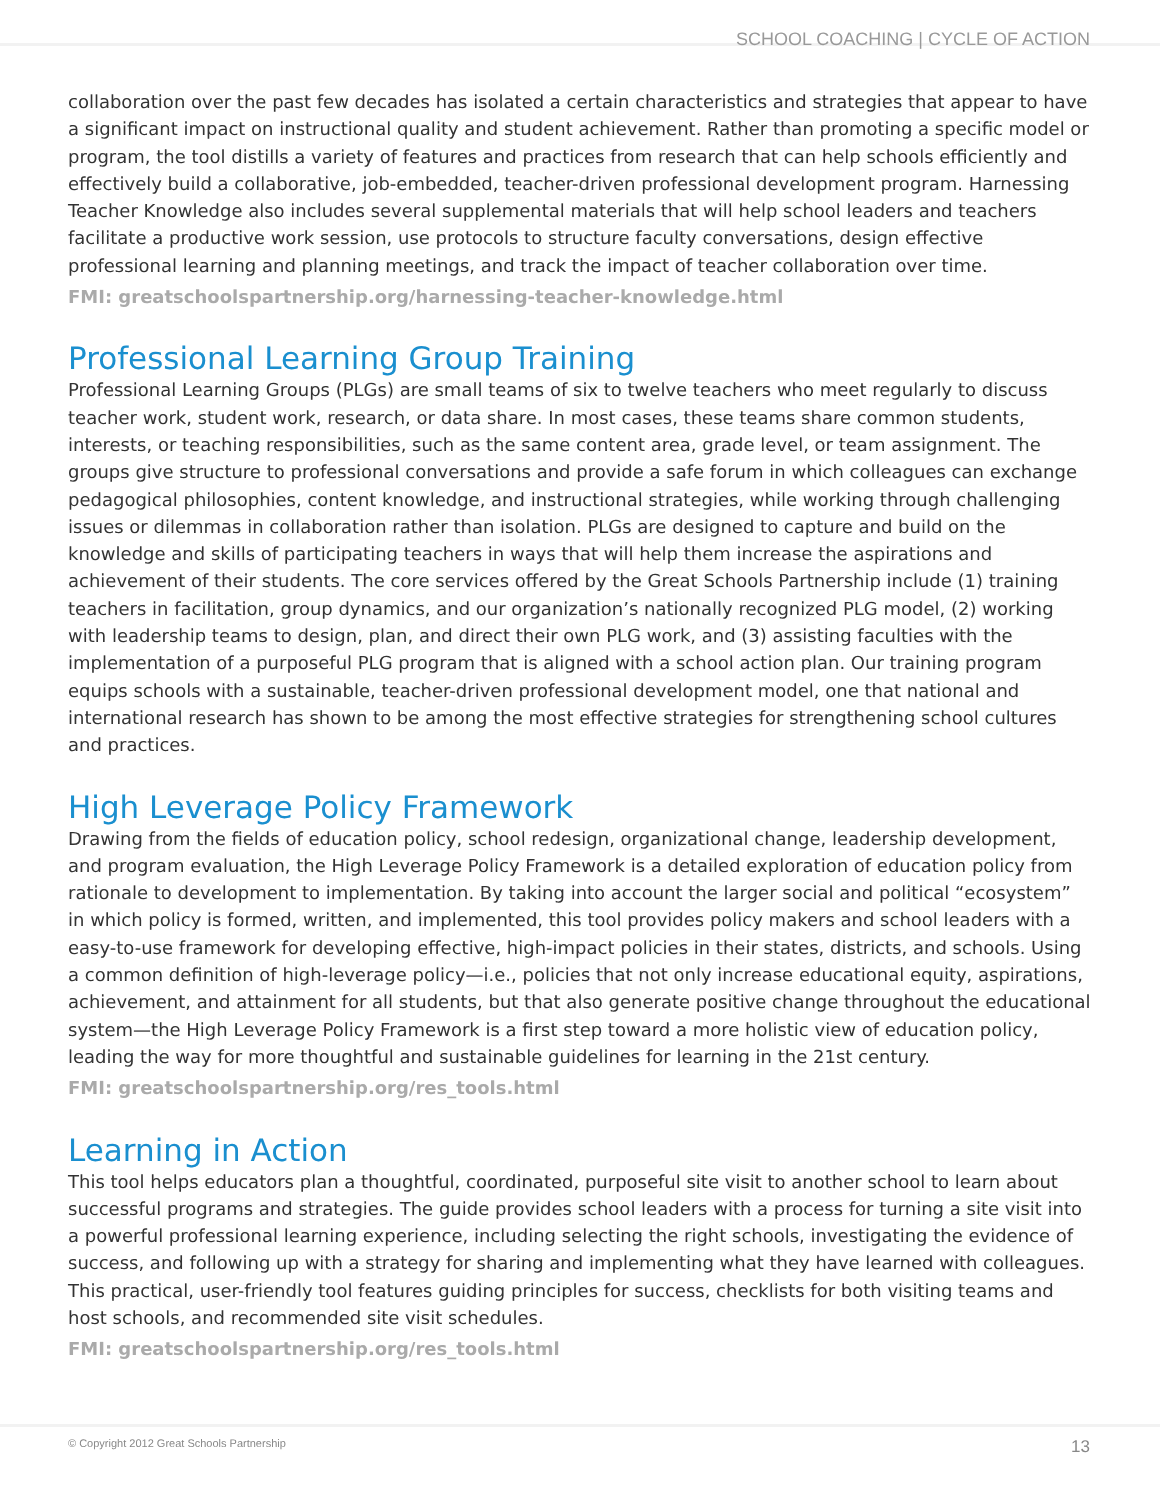SCHOOL COACHING | CYCLE OF ACTION
collaboration over the past few decades has isolated a certain characteristics and strategies that appear to have a significant impact on instructional quality and student achievement. Rather than promoting a specific model or program, the tool distills a variety of features and practices from research that can help schools efficiently and effectively build a collaborative, job-embedded, teacher-driven professional development program. Harnessing Teacher Knowledge also includes several supplemental materials that will help school leaders and teachers facilitate a productive work session, use protocols to structure faculty conversations, design effective professional learning and planning meetings, and track the impact of teacher collaboration over time.
FMI: greatschoolspartnership.org/harnessing-teacher-knowledge.html
Professional Learning Group Training
Professional Learning Groups (PLGs) are small teams of six to twelve teachers who meet regularly to discuss teacher work, student work, research, or data share. In most cases, these teams share common students, interests, or teaching responsibilities, such as the same content area, grade level, or team assignment. The groups give structure to professional conversations and provide a safe forum in which colleagues can exchange pedagogical philosophies, content knowledge, and instructional strategies, while working through challenging issues or dilemmas in collaboration rather than isolation. PLGs are designed to capture and build on the knowledge and skills of participating teachers in ways that will help them increase the aspirations and achievement of their students. The core services offered by the Great Schools Partnership include (1) training teachers in facilitation, group dynamics, and our organization’s nationally recognized PLG model, (2) working with leadership teams to design, plan, and direct their own PLG work, and (3) assisting faculties with the implementation of a purposeful PLG program that is aligned with a school action plan. Our training program equips schools with a sustainable, teacher-driven professional development model, one that national and international research has shown to be among the most effective strategies for strengthening school cultures and practices.
High Leverage Policy Framework
Drawing from the fields of education policy, school redesign, organizational change, leadership development, and program evaluation, the High Leverage Policy Framework is a detailed exploration of education policy from rationale to development to implementation. By taking into account the larger social and political “ecosystem” in which policy is formed, written, and implemented, this tool provides policy makers and school leaders with a easy-to-use framework for developing effective, high-impact policies in their states, districts, and schools. Using a common definition of high-leverage policy—i.e., policies that not only increase educational equity, aspirations, achievement, and attainment for all students, but that also generate positive change throughout the educational system—the High Leverage Policy Framework is a first step toward a more holistic view of education policy, leading the way for more thoughtful and sustainable guidelines for learning in the 21st century.
FMI: greatschoolspartnership.org/res_tools.html
Learning in Action
This tool helps educators plan a thoughtful, coordinated, purposeful site visit to another school to learn about successful programs and strategies. The guide provides school leaders with a process for turning a site visit into a powerful professional learning experience, including selecting the right schools, investigating the evidence of success, and following up with a strategy for sharing and implementing what they have learned with colleagues. This practical, user-friendly tool features guiding principles for success, checklists for both visiting teams and host schools, and recommended site visit schedules.
FMI: greatschoolspartnership.org/res_tools.html
© Copyright 2012 Great Schools Partnership 13